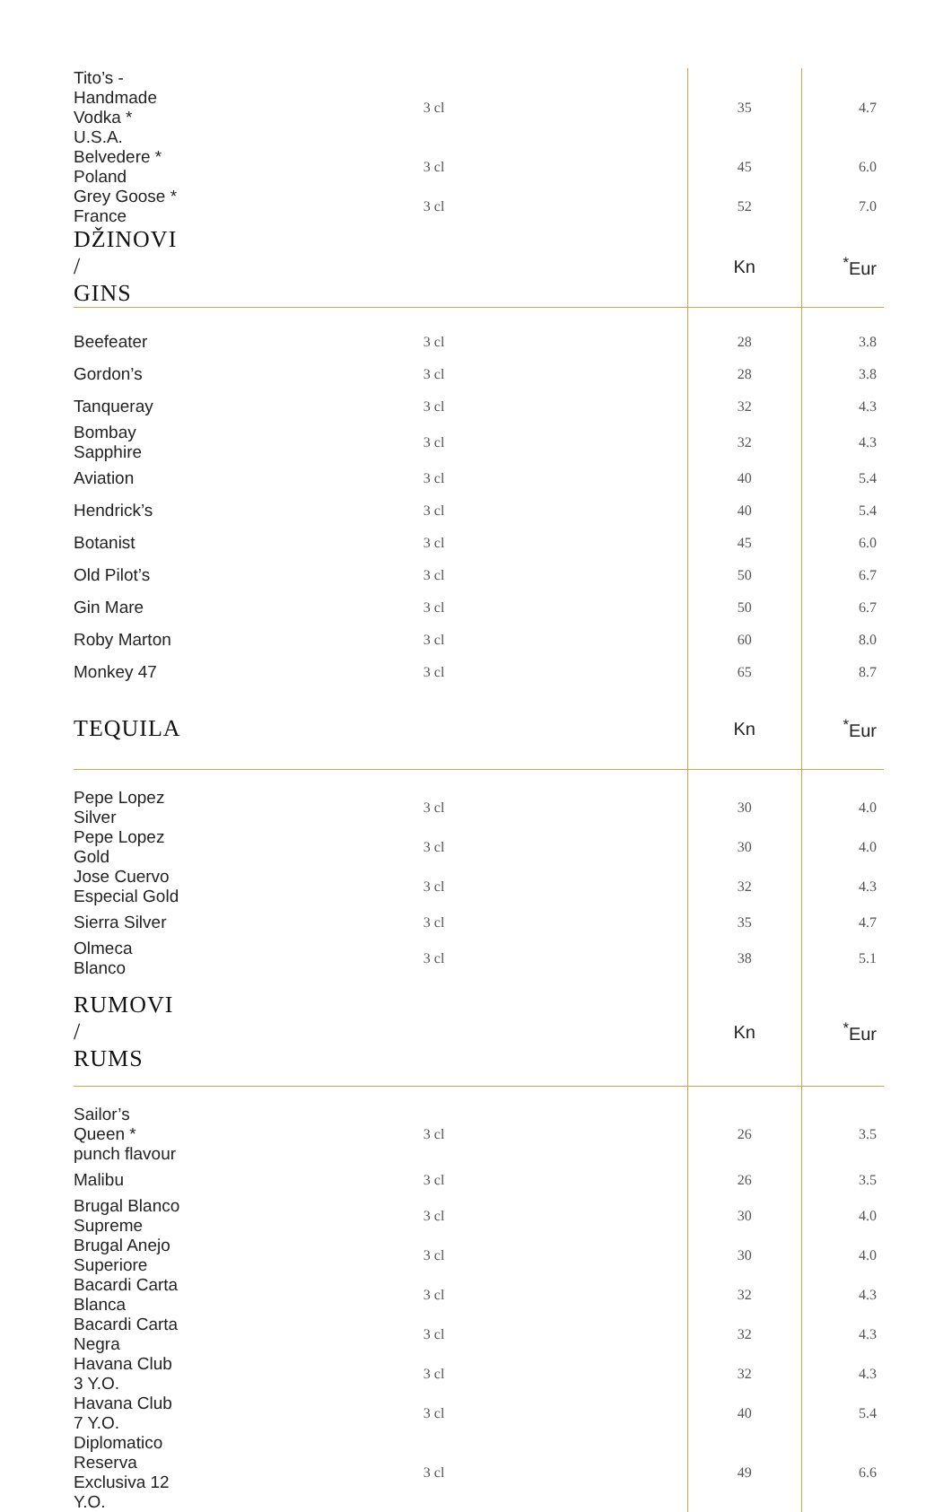| Tito’s - Handmade Vodka * U.S.A. | 3 cl | 35 | 4.7 |
| Belvedere * Poland | 3 cl | 45 | 6.0 |
| Grey Goose * France | 3 cl | 52 | 7.0 |
| DŽINOVI / GINS | | Kn | <sup>*</sup> Eur |
| Beefeater | 3 cl | 28 | 3.8 |
| Gordon’s | 3 cl | 28 | 3.8 |
| Tanqueray | 3 cl | 32 | 4.3 |
| Bombay Sapphire | 3 cl | 32 | 4.3 |
| Aviation | 3 cl | 40 | 5.4 |
| Hendrick’s | 3 cl | 40 | 5.4 |
| Botanist | 3 cl | 45 | 6.0 |
| Old Pilot’s | 3 cl | 50 | 6.7 |
| Gin Mare | 3 cl | 50 | 6.7 |
| Roby Marton | 3 cl | 60 | 8.0 |
| Monkey 47 | 3 cl | 65 | 8.7 |
| TEQUILA | | Kn | <sup>*</sup> Eur |
| Pepe Lopez Silver | 3 cl | 30 | 4.0 |
| Pepe Lopez Gold | 3 cl | 30 | 4.0 |
| Jose Cuervo Especial Gold | 3 cl | 32 | 4.3 |
| Sierra Silver | 3 cl | 35 | 4.7 |
| Olmeca Blanco | 3 cl | 38 | 5.1 |
| RUMOVI / RUMS | | Kn | <sup>*</sup> Eur |
| Sailor’s Queen * punch flavour | 3 cl | 26 | 3.5 |
| Malibu | 3 cl | 26 | 3.5 |
| Brugal Blanco Supreme | 3 cl | 30 | 4.0 |
| Brugal Anejo Superiore | 3 cl | 30 | 4.0 |
| Bacardi Carta Blanca | 3 cl | 32 | 4.3 |
| Bacardi Carta Negra | 3 cl | 32 | 4.3 |
| Havana Club 3 Y.O. | 3 cl | 32 | 4.3 |
| Havana Club 7 Y.O. | 3 cl | 40 | 5.4 |
| Diplomatico Reserva Exclusiva 12 Y.O. | 3 cl | 49 | 6.6 |